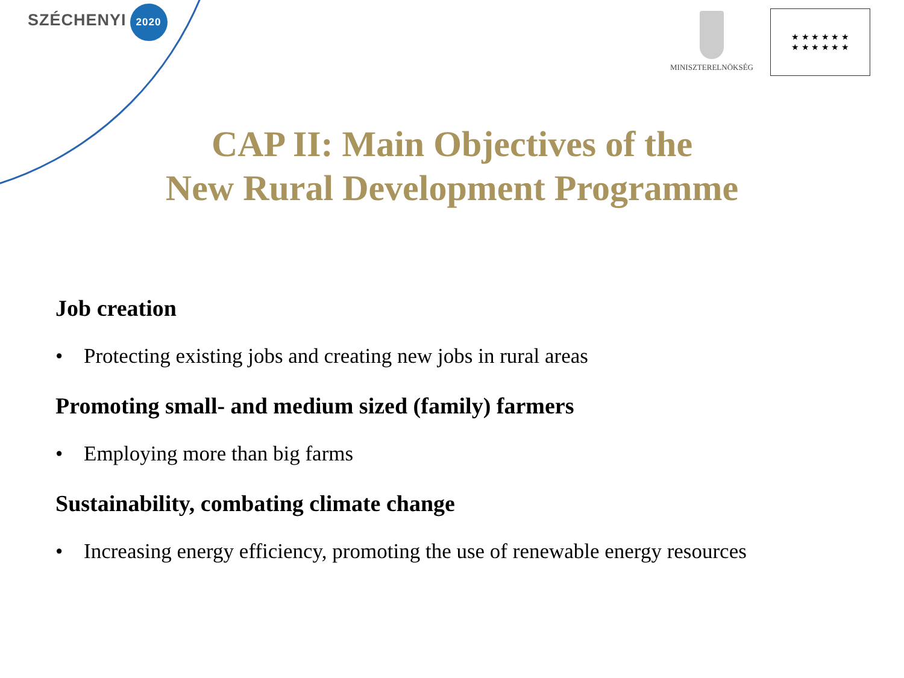SZÉCHENYI
2020
MINISZTERELNÖKSÉG
★ ★ ★ ★ ★ ★
★ ★ ★ ★ ★ ★
CAP II: Main Objectives of the
New Rural Development Programme
Job creation
• Protecting existing jobs and creating new jobs in rural areas
Promoting small- and medium sized (family) farmers
• Employing more than big farms
Sustainability, combating climate change
• Increasing energy efficiency, promoting the use of renewable energy resources